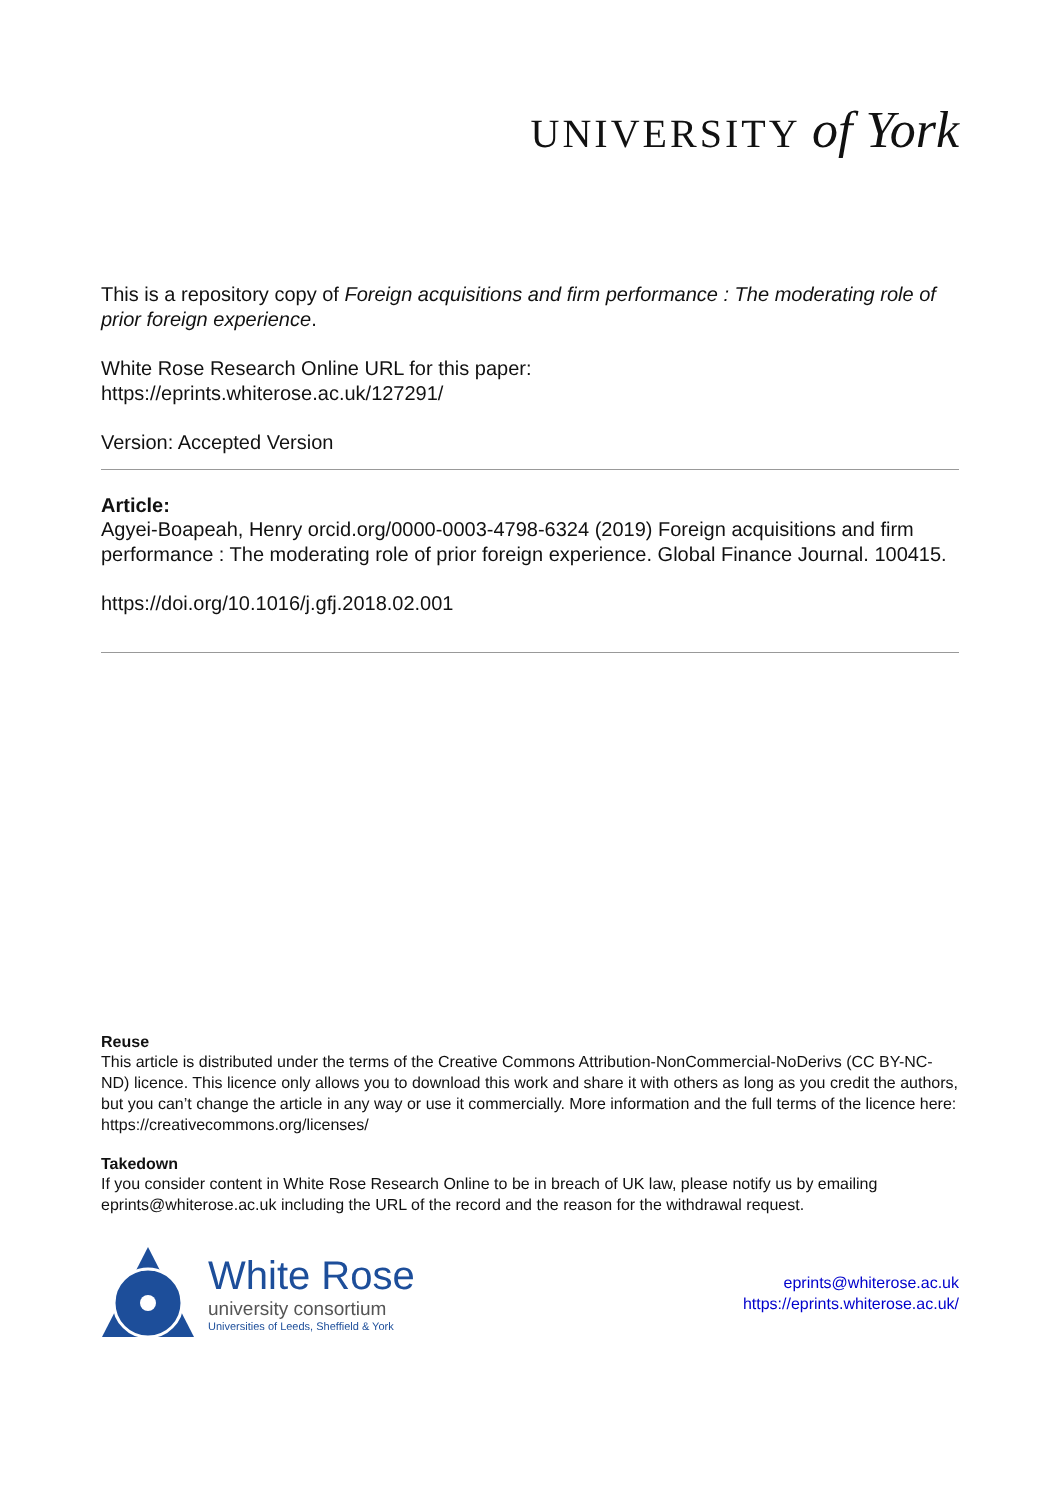UNIVERSITY of York
This is a repository copy of Foreign acquisitions and firm performance : The moderating role of prior foreign experience.
White Rose Research Online URL for this paper:
https://eprints.whiterose.ac.uk/127291/
Version: Accepted Version
Article:
Agyei-Boapeah, Henry orcid.org/0000-0003-4798-6324 (2019) Foreign acquisitions and firm performance : The moderating role of prior foreign experience. Global Finance Journal. 100415.
https://doi.org/10.1016/j.gfj.2018.02.001
Reuse
This article is distributed under the terms of the Creative Commons Attribution-NonCommercial-NoDerivs (CC BY-NC-ND) licence. This licence only allows you to download this work and share it with others as long as you credit the authors, but you can’t change the article in any way or use it commercially. More information and the full terms of the licence here: https://creativecommons.org/licenses/
Takedown
If you consider content in White Rose Research Online to be in breach of UK law, please notify us by emailing eprints@whiterose.ac.uk including the URL of the record and the reason for the withdrawal request.
White Rose
university consortium
Universities of Leeds, Sheffield & York
eprints@whiterose.ac.uk
https://eprints.whiterose.ac.uk/